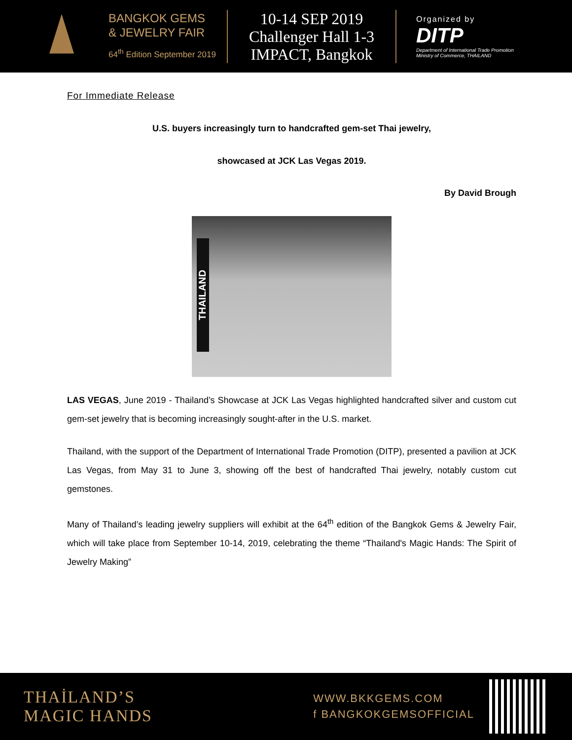BANGKOK GEMS
& JEWELRY FAIR
64<sup>th</sup> Edition September 2019
10-14 SEP 2019
Challenger Hall 1-3
IMPACT, Bangkok
Organized by
DITP
Department of International Trade Promotion
Ministry of Commerce, THAILAND
For Immediate Release
U.S. buyers increasingly turn to handcrafted gem-set Thai jewelry,
showcased at JCK Las Vegas 2019.
By David Brough
THAILAND
LAS VEGAS, June 2019 - Thailand’s Showcase at JCK Las Vegas highlighted handcrafted silver and custom cut gem-set jewelry that is becoming increasingly sought-after in the U.S. market.
Thailand, with the support of the Department of International Trade Promotion (DITP), presented a pavilion at JCK Las Vegas, from May 31 to June 3, showing off the best of handcrafted Thai jewelry, notably custom cut gemstones.
Many of Thailand’s leading jewelry suppliers will exhibit at the 64<sup>th</sup> edition of the Bangkok Gems & Jewelry Fair, which will take place from September 10-14, 2019, celebrating the theme “Thailand's Magic Hands: The Spirit of Jewelry Making”
THAİLAND’S
MAGIC HANDS
WWW.BKKGEMS.COM
f BANGKOKGEMSOFFICIAL